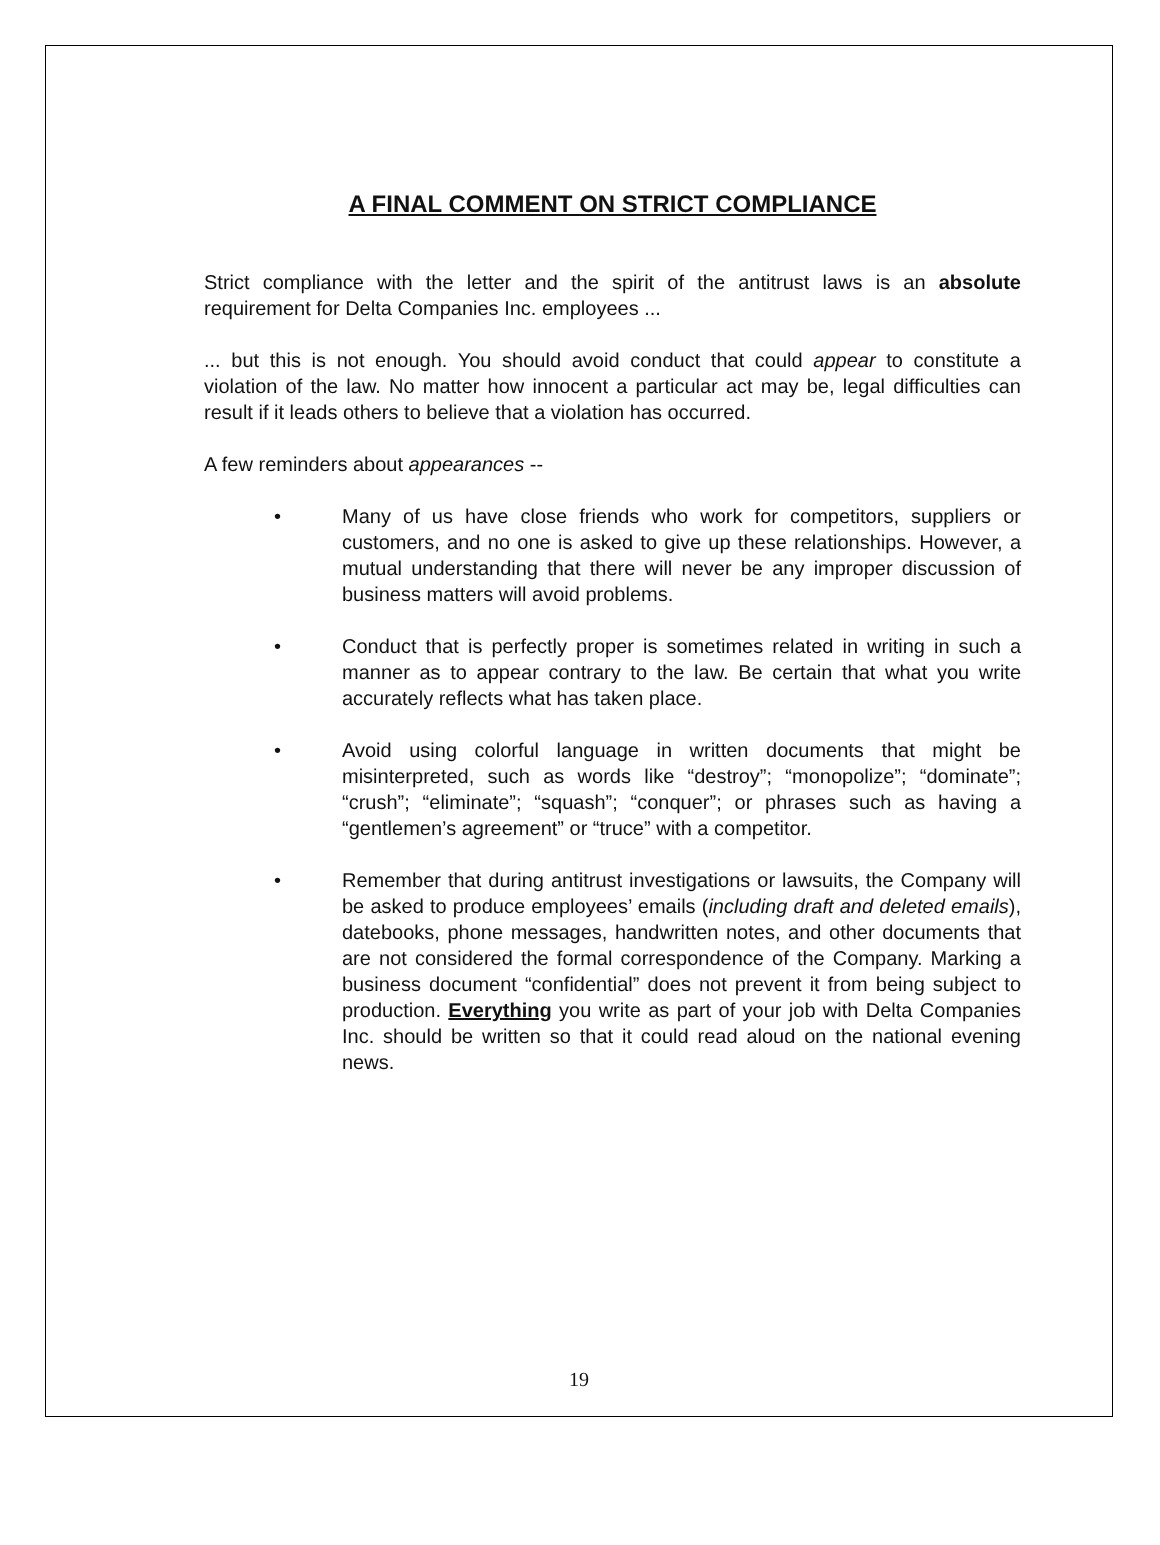A FINAL COMMENT ON STRICT COMPLIANCE
Strict compliance with the letter and the spirit of the antitrust laws is an absolute requirement for Delta Companies Inc. employees ...
... but this is not enough. You should avoid conduct that could appear to constitute a violation of the law. No matter how innocent a particular act may be, legal difficulties can result if it leads others to believe that a violation has occurred.
A few reminders about appearances --
• Many of us have close friends who work for competitors, suppliers or customers, and no one is asked to give up these relationships. However, a mutual understanding that there will never be any improper discussion of business matters will avoid problems.
• Conduct that is perfectly proper is sometimes related in writing in such a manner as to appear contrary to the law. Be certain that what you write accurately reflects what has taken place.
• Avoid using colorful language in written documents that might be misinterpreted, such as words like “destroy”; “monopolize”; “dominate”; “crush”; “eliminate”; “squash”; “conquer”; or phrases such as having a “gentlemen’s agreement” or “truce” with a competitor.
• Remember that during antitrust investigations or lawsuits, the Company will be asked to produce employees’ emails (including draft and deleted emails), datebooks, phone messages, handwritten notes, and other documents that are not considered the formal correspondence of the Company. Marking a business document “confidential” does not prevent it from being subject to production. Everything you write as part of your job with Delta Companies Inc. should be written so that it could read aloud on the national evening news.
19